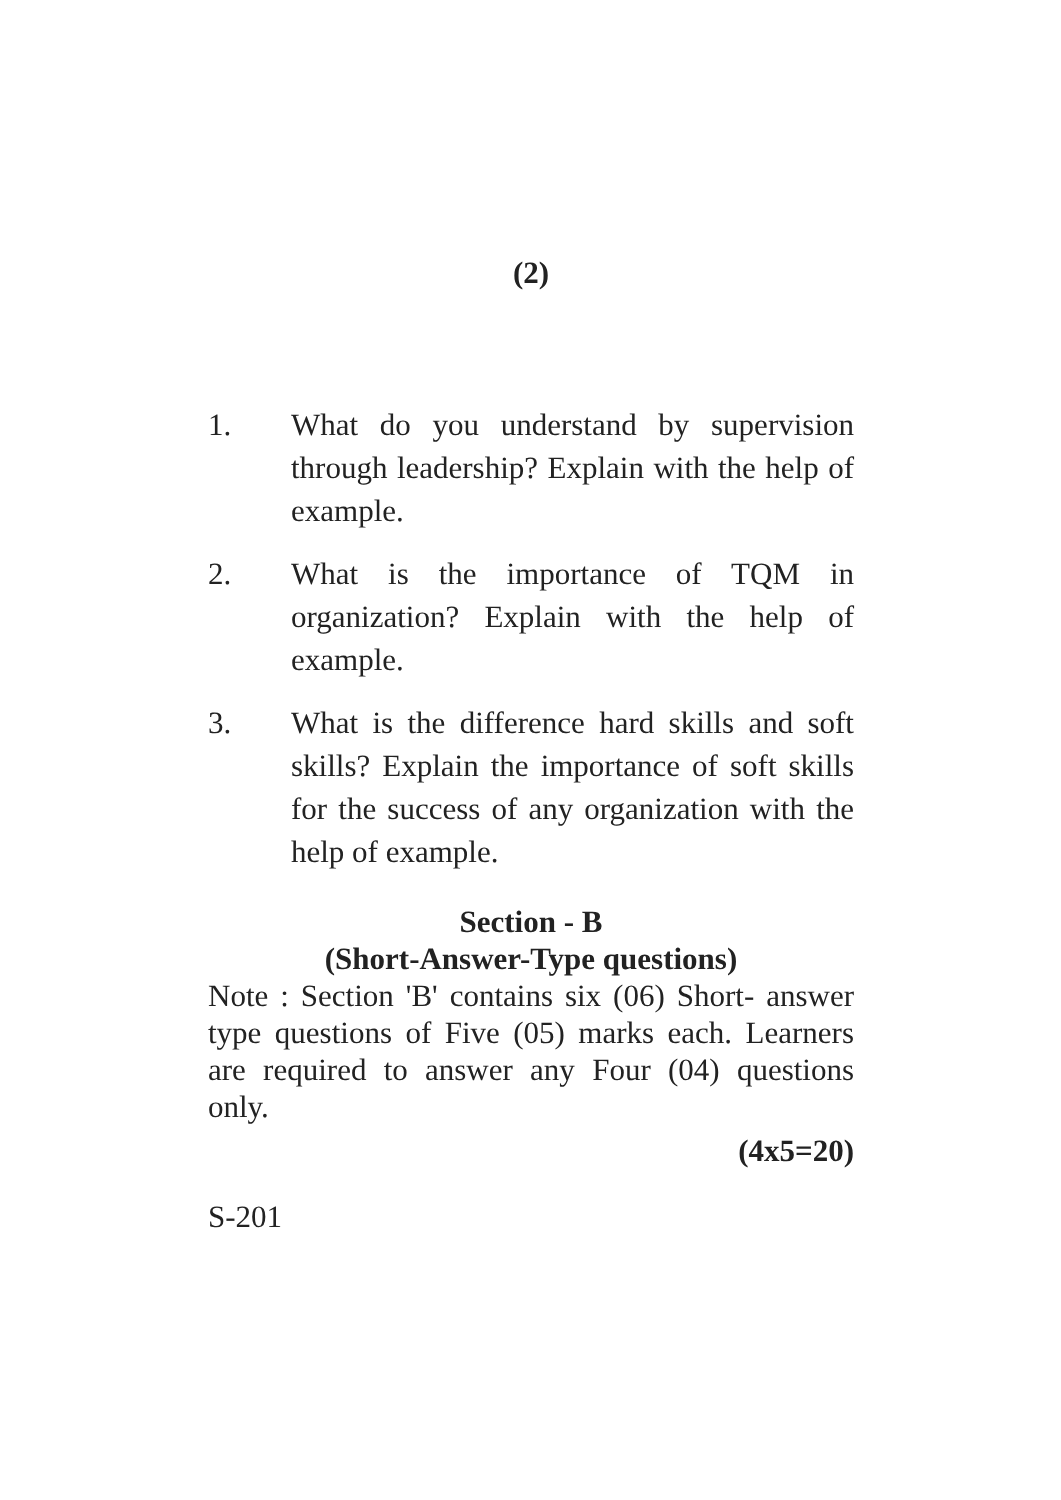(2)
1. What do you understand by supervision through leadership? Explain with the help of example.
2. What is the importance of TQM in organization? Explain with the help of example.
3. What is the difference hard skills and soft skills? Explain the importance of soft skills for the success of any organization with the help of example.
Section - B
(Short-Answer-Type questions)
Note : Section 'B' contains six (06) Short- answer type questions of Five (05) marks each. Learners are required to answer any Four (04) questions only.
(4x5=20)
S-201